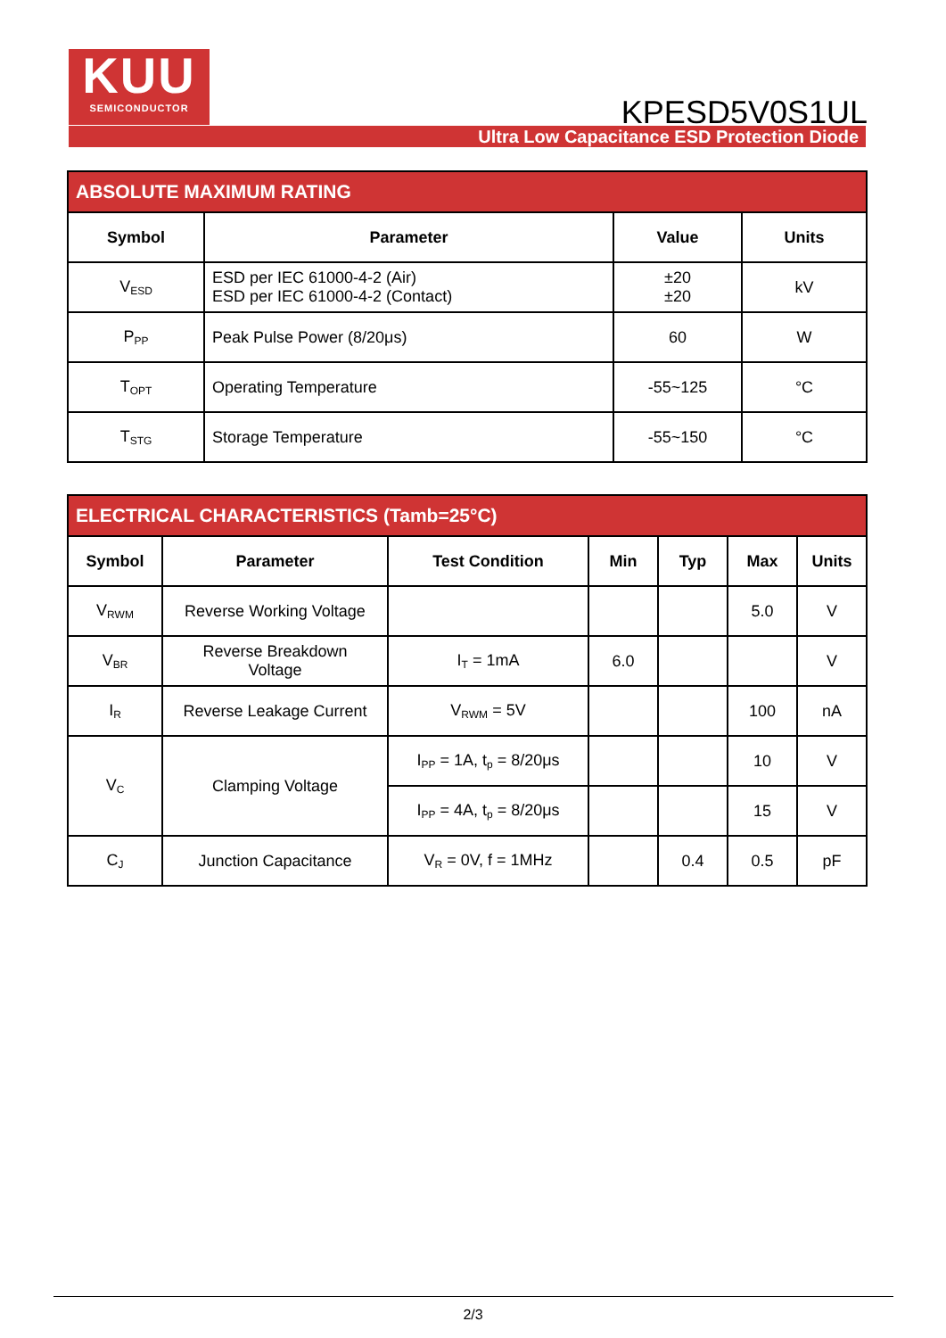KUU
SEMICONDUCTOR
KPESD5V0S1UL
Ultra Low Capacitance ESD Protection Diode
| ABSOLUTE MAXIMUM RATING | | | |
| Symbol | Parameter | Value | Units |
| V<sub>ESD</sub> | ESD per IEC 61000-4-2 (Air) ESD per IEC 61000-4-2 (Contact) | ±20 ±20 | kV |
| P<sub>PP</sub> | Peak Pulse Power (8/20μs) | 60 | W |
| T<sub>OPT</sub> | Operating Temperature | -55~125 | °C |
| T<sub>STG</sub> | Storage Temperature | -55~150 | °C |
| ELECTRICAL CHARACTERISTICS (Tamb=25°C) | | | | | | |
| Symbol | Parameter | Test Condition | Min | Typ | Max | Units |
| V<sub>RWM</sub> | Reverse Working Voltage | | | | 5.0 | V |
| V<sub>BR</sub> | Reverse Breakdown Voltage | I<sub>T</sub> = 1mA | 6.0 | | | V |
| I<sub>R</sub> | Reverse Leakage Current | V<sub>RWM</sub> = 5V | | | 100 | nA |
| V<sub>C</sub> | Clamping Voltage | I<sub>PP</sub> = 1A, t<sub>p</sub> = 8/20μs | | | 10 | V |
| | | I<sub>PP</sub> = 4A, t<sub>p</sub> = 8/20μs | | | 15 | V |
| C<sub>J</sub> | Junction Capacitance | V<sub>R</sub> = 0V, f = 1MHz | | 0.4 | 0.5 | pF |
2/3